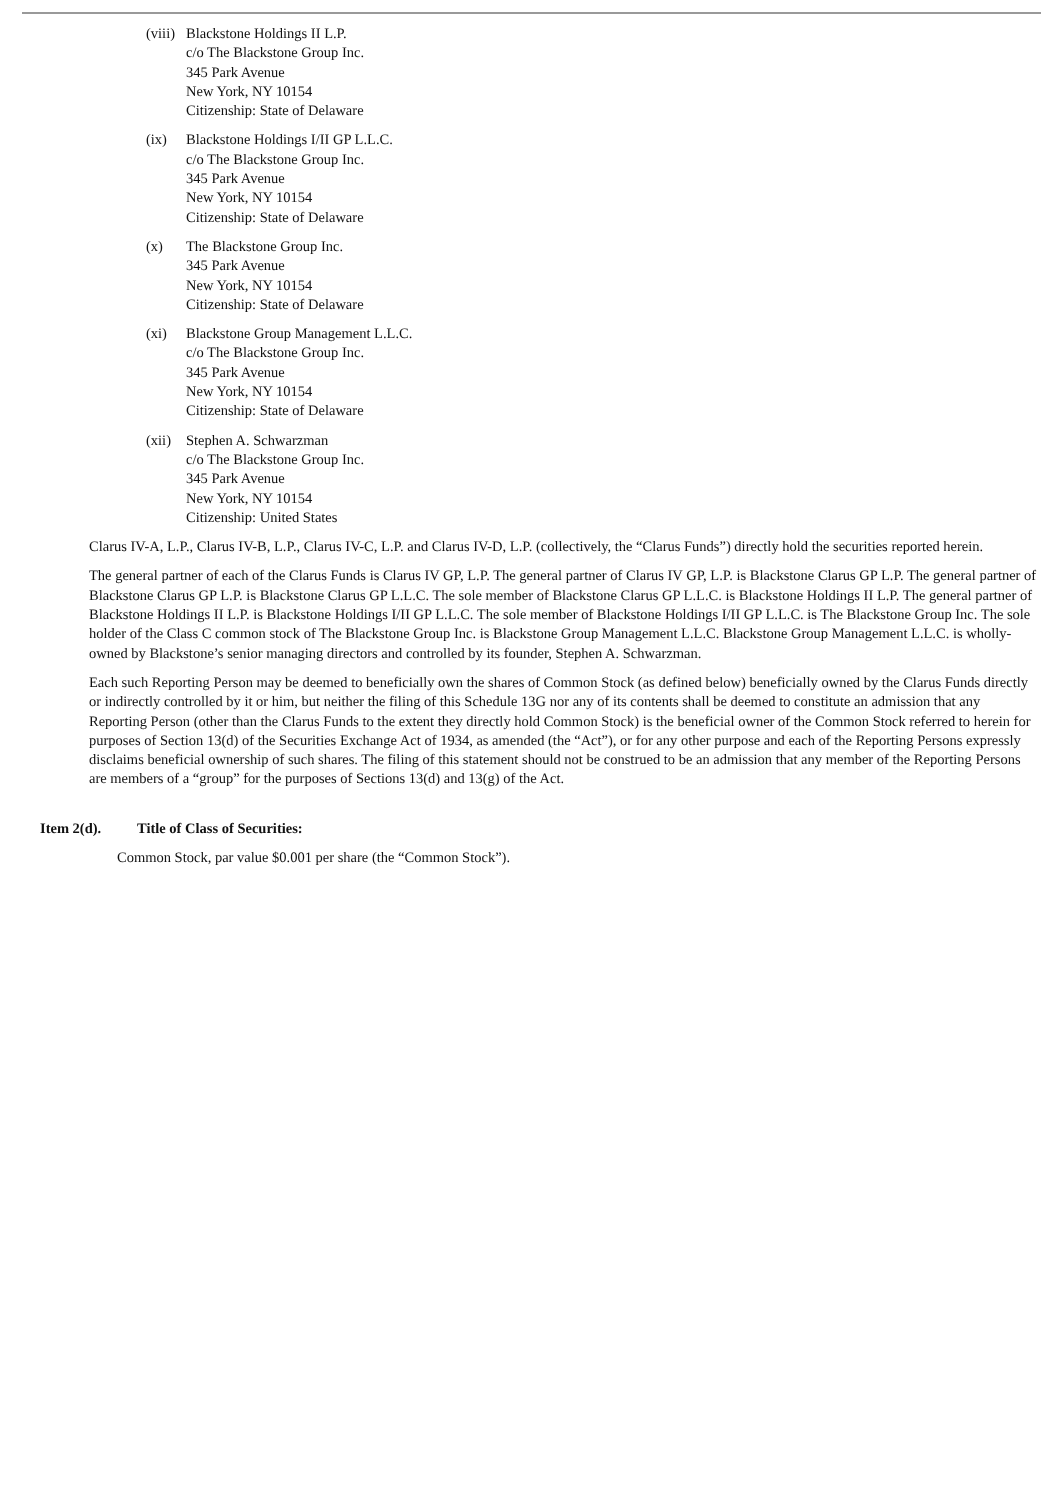(viii)
Blackstone Holdings II L.P.
c/o The Blackstone Group Inc.
345 Park Avenue
New York, NY 10154
Citizenship: State of Delaware
(ix) Blackstone Holdings I/II GP L.L.C.
c/o The Blackstone Group Inc.
345 Park Avenue
New York, NY 10154
Citizenship: State of Delaware
(x) The Blackstone Group Inc.
345 Park Avenue
New York, NY 10154
Citizenship: State of Delaware
(xi) Blackstone Group Management L.L.C.
c/o The Blackstone Group Inc.
345 Park Avenue
New York, NY 10154
Citizenship: State of Delaware
(xii)
Stephen A. Schwarzman
c/o The Blackstone Group Inc.
345 Park Avenue
New York, NY 10154
Citizenship: United States
Clarus IV-A, L.P., Clarus IV-B, L.P., Clarus IV-C, L.P. and Clarus IV-D, L.P. (collectively, the “Clarus Funds”) directly hold the securities reported herein.
The general partner of each of the Clarus Funds is Clarus IV GP, L.P. The general partner of Clarus IV GP, L.P. is Blackstone Clarus GP L.P. The general partner of Blackstone Clarus GP L.P. is Blackstone Clarus GP L.L.C. The sole member of Blackstone Clarus GP L.L.C. is Blackstone Holdings II L.P. The general partner of Blackstone Holdings II L.P. is Blackstone Holdings I/II GP L.L.C. The sole member of Blackstone Holdings I/II GP L.L.C. is The Blackstone Group Inc. The sole holder of the Class C common stock of The Blackstone Group Inc. is Blackstone Group Management L.L.C. Blackstone Group Management L.L.C. is wholly-owned by Blackstone’s senior managing directors and controlled by its founder, Stephen A. Schwarzman.
Each such Reporting Person may be deemed to beneficially own the shares of Common Stock (as defined below) beneficially owned by the Clarus Funds directly or indirectly controlled by it or him, but neither the filing of this Schedule 13G nor any of its contents shall be deemed to constitute an admission that any Reporting Person (other than the Clarus Funds to the extent they directly hold Common Stock) is the beneficial owner of the Common Stock referred to herein for purposes of Section 13(d) of the Securities Exchange Act of 1934, as amended (the “Act”), or for any other purpose and each of the Reporting Persons expressly disclaims beneficial ownership of such shares. The filing of this statement should not be construed to be an admission that any member of the Reporting Persons are members of a “group” for the purposes of Sections 13(d) and 13(g) of the Act.
Item 2(d). Title of Class of Securities:
Common Stock, par value $0.001 per share (the “Common Stock”).